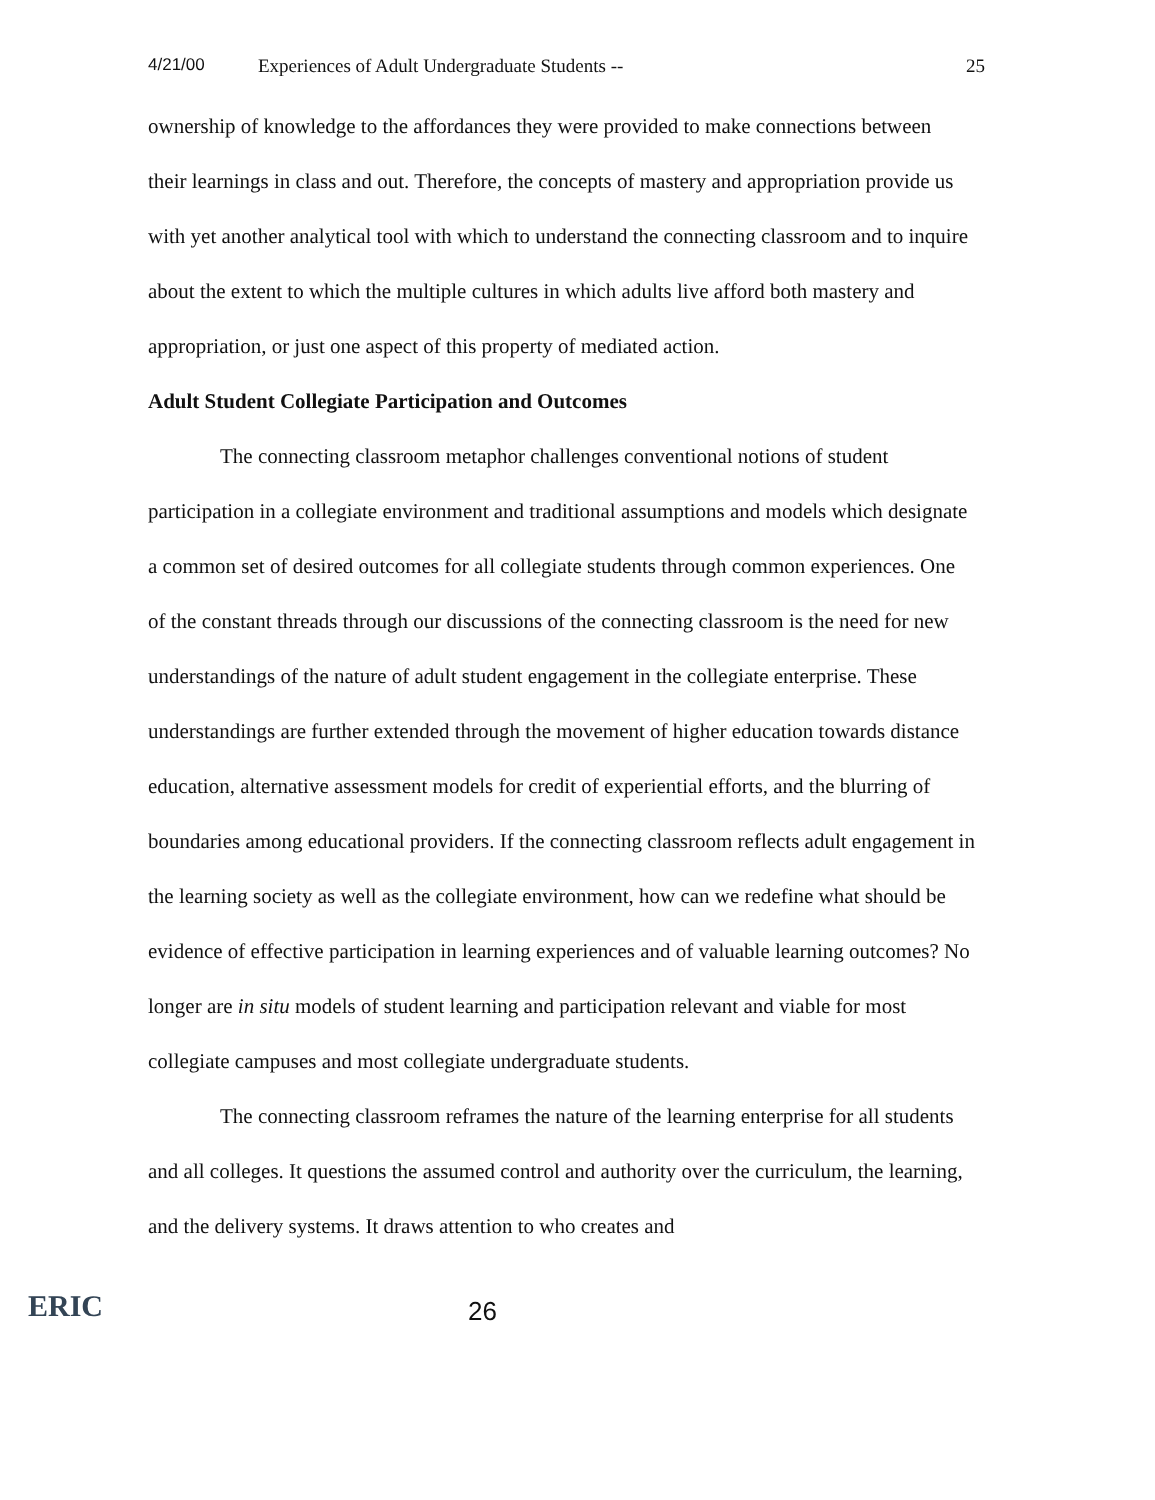4/21/00 Experiences of Adult Undergraduate Students -- 25
ownership of knowledge to the affordances they were provided to make connections between their learnings in class and out. Therefore, the concepts of mastery and appropriation provide us with yet another analytical tool with which to understand the connecting classroom and to inquire about the extent to which the multiple cultures in which adults live afford both mastery and appropriation, or just one aspect of this property of mediated action.
Adult Student Collegiate Participation and Outcomes
The connecting classroom metaphor challenges conventional notions of student participation in a collegiate environment and traditional assumptions and models which designate a common set of desired outcomes for all collegiate students through common experiences. One of the constant threads through our discussions of the connecting classroom is the need for new understandings of the nature of adult student engagement in the collegiate enterprise. These understandings are further extended through the movement of higher education towards distance education, alternative assessment models for credit of experiential efforts, and the blurring of boundaries among educational providers. If the connecting classroom reflects adult engagement in the learning society as well as the collegiate environment, how can we redefine what should be evidence of effective participation in learning experiences and of valuable learning outcomes? No longer are in situ models of student learning and participation relevant and viable for most collegiate campuses and most collegiate undergraduate students.
The connecting classroom reframes the nature of the learning enterprise for all students and all colleges. It questions the assumed control and authority over the curriculum, the learning, and the delivery systems. It draws attention to who creates and
ERIC
26